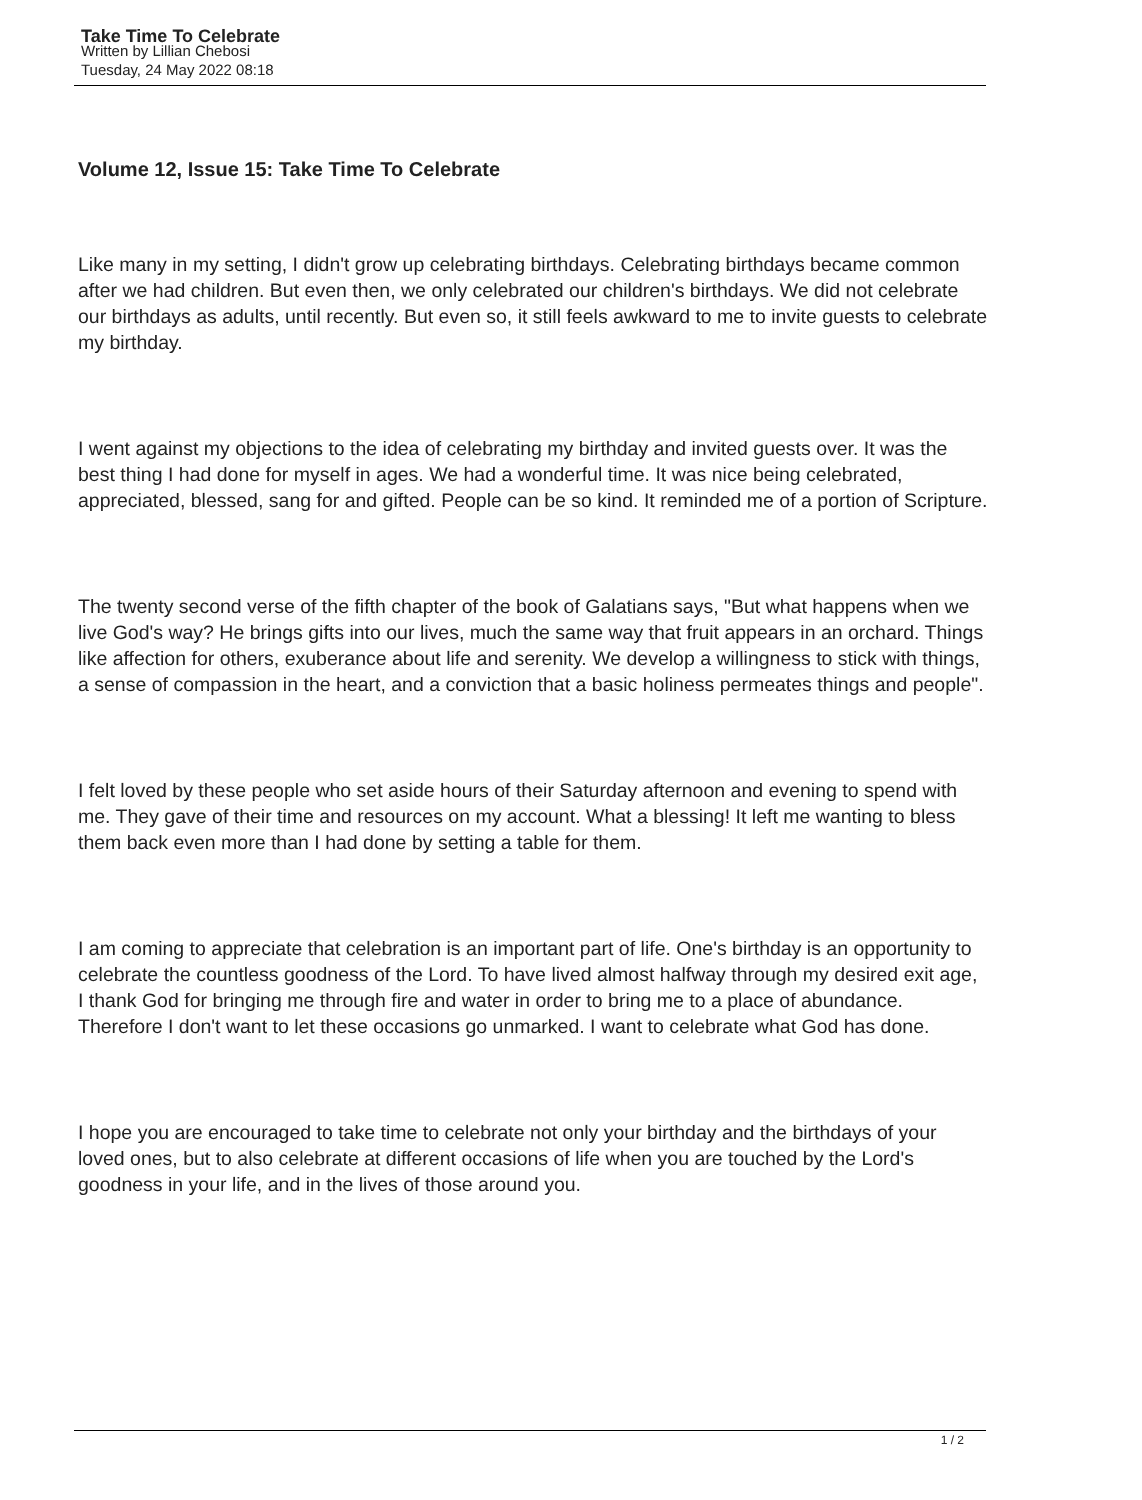Take Time To Celebrate
Written by Lillian Chebosi
Tuesday, 24 May 2022 08:18
Volume 12, Issue 15: Take Time To Celebrate
Like many in my setting, I didn't grow up celebrating birthdays. Celebrating birthdays became common after we had children. But even then, we only celebrated our children's birthdays. We did not celebrate our birthdays as adults, until recently. But even so, it still feels awkward to me to invite guests to celebrate my birthday.
I went against my objections to the idea of celebrating my birthday and invited guests over. It was the best thing I had done for myself in ages. We had a wonderful time. It was nice being celebrated, appreciated, blessed, sang for and gifted. People can be so kind. It reminded me of a portion of Scripture.
The twenty second verse of the fifth chapter of the book of Galatians says, "But what happens when we live God's way? He brings gifts into our lives, much the same way that fruit appears in an orchard. Things like affection for others, exuberance about life and serenity. We develop a willingness to stick with things, a sense of compassion in the heart, and a conviction that a basic holiness permeates things and people".
I felt loved by these people who set aside hours of their Saturday afternoon and evening to spend with me. They gave of their time and resources on my account. What a blessing! It left me wanting to bless them back even more than I had done by setting a table for them.
I am coming to appreciate that celebration is an important part of life. One's birthday is an opportunity to celebrate the countless goodness of the Lord. To have lived almost halfway through my desired exit age, I thank God for bringing me through fire and water in order to bring me to a place of abundance. Therefore I don't want to let these occasions go unmarked. I want to celebrate what God has done.
I hope you are encouraged to take time to celebrate not only your birthday and the birthdays of your loved ones, but to also celebrate at different occasions of life when you are touched by the Lord's goodness in your life, and in the lives of those around you.
1 / 2